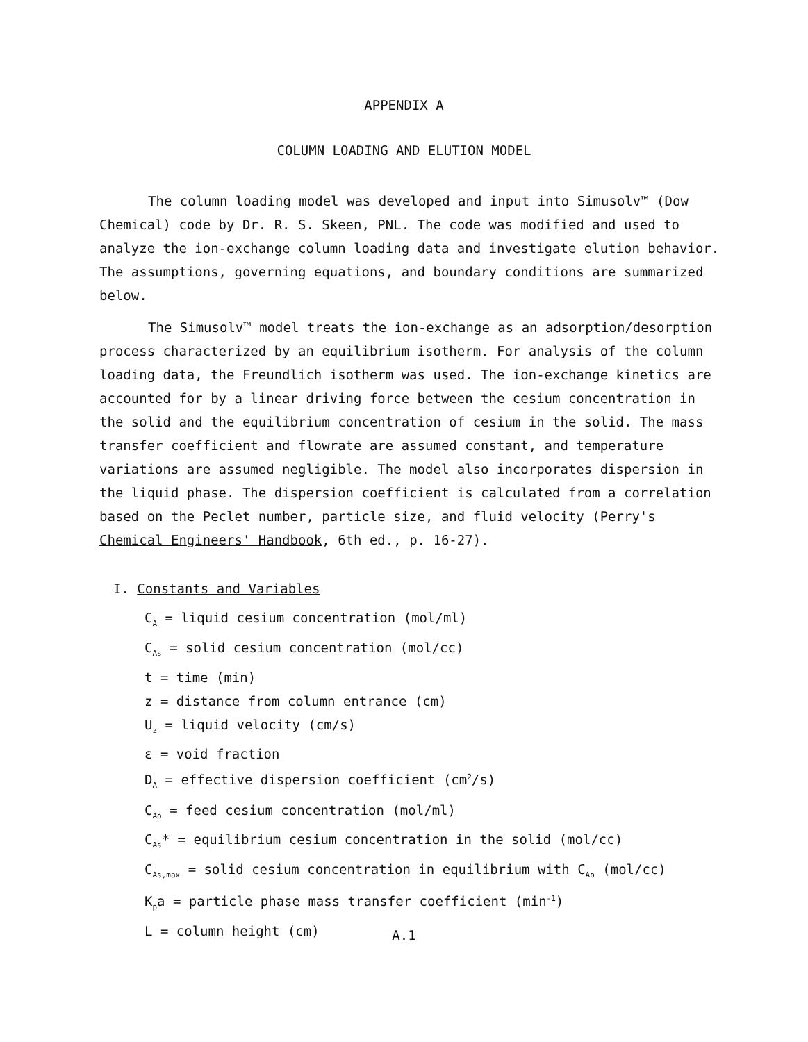APPENDIX A
COLUMN LOADING AND ELUTION MODEL
The column loading model was developed and input into Simusolv™ (Dow Chemical) code by Dr. R. S. Skeen, PNL. The code was modified and used to analyze the ion-exchange column loading data and investigate elution behavior. The assumptions, governing equations, and boundary conditions are summarized below.
The Simusolv™ model treats the ion-exchange as an adsorption/desorption process characterized by an equilibrium isotherm. For analysis of the column loading data, the Freundlich isotherm was used. The ion-exchange kinetics are accounted for by a linear driving force between the cesium concentration in the solid and the equilibrium concentration of cesium in the solid. The mass transfer coefficient and flowrate are assumed constant, and temperature variations are assumed negligible. The model also incorporates dispersion in the liquid phase. The dispersion coefficient is calculated from a correlation based on the Peclet number, particle size, and fluid velocity (Perry's Chemical Engineers' Handbook, 6th ed., p. 16-27).
I. Constants and Variables
C<sub>A</sub> = liquid cesium concentration (mol/ml)
C<sub>As</sub> = solid cesium concentration (mol/cc)
t = time (min)
z = distance from column entrance (cm)
U<sub>z</sub> = liquid velocity (cm/s)
ε = void fraction
D<sub>A</sub> = effective dispersion coefficient (cm<sup>2</sup>/s)
C<sub>Ao</sub> = feed cesium concentration (mol/ml)
C<sub>As</sub>* = equilibrium cesium concentration in the solid (mol/cc)
C<sub>As,max</sub> = solid cesium concentration in equilibrium with C<sub>Ao</sub> (mol/cc)
K<sub>p</sub>a = particle phase mass transfer coefficient (min<sup>-1</sup>)
L = column height (cm)
A.1